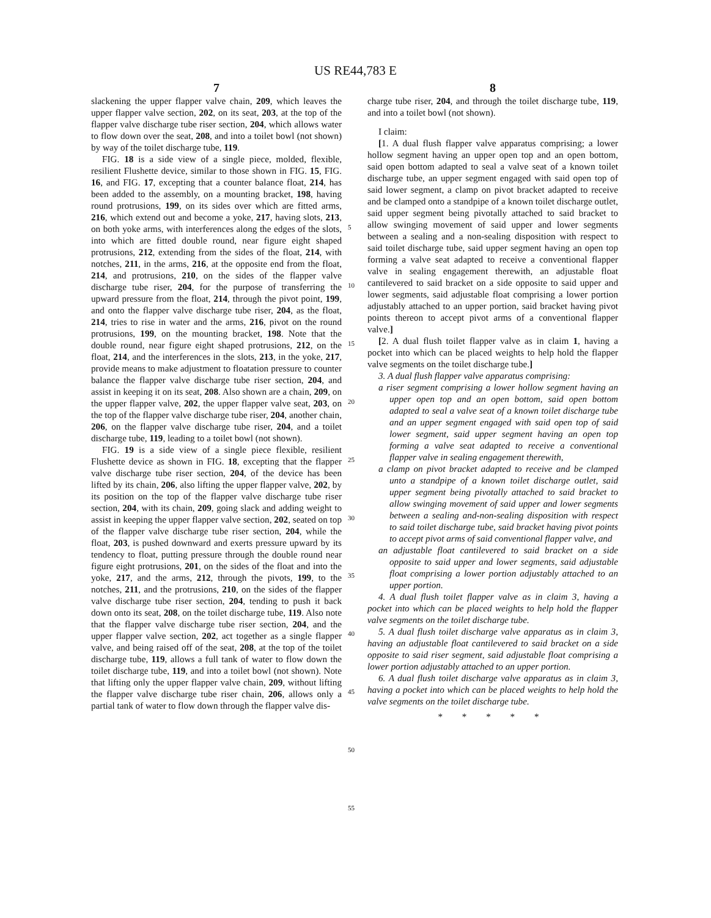US RE44,783 E
7
slackening the upper flapper valve chain, 209, which leaves the upper flapper valve section, 202, on its seat, 203, at the top of the flapper valve discharge tube riser section, 204, which allows water to flow down over the seat, 208, and into a toilet bowl (not shown) by way of the toilet discharge tube, 119.
FIG. 18 is a side view of a single piece, molded, flexible, resilient Flushette device, similar to those shown in FIG. 15, FIG. 16, and FIG. 17, excepting that a counter balance float, 214, has been added to the assembly, on a mounting bracket, 198, having round protrusions, 199, on its sides over which are fitted arms, 216, which extend out and become a yoke, 217, having slots, 213, on both yoke arms, with interferences along the edges of the slots, into which are fitted double round, near figure eight shaped protrusions, 212, extending from the sides of the float, 214, with notches, 211, in the arms, 216, at the opposite end from the float, 214, and protrusions, 210, on the sides of the flapper valve discharge tube riser, 204, for the purpose of transferring the upward pressure from the float, 214, through the pivot point, 199, and onto the flapper valve discharge tube riser, 204, as the float, 214, tries to rise in water and the arms, 216, pivot on the round protrusions, 199, on the mounting bracket, 198. Note that the double round, near figure eight shaped protrusions, 212, on the float, 214, and the interferences in the slots, 213, in the yoke, 217, provide means to make adjustment to floatation pressure to counter balance the flapper valve discharge tube riser section, 204, and assist in keeping it on its seat, 208. Also shown are a chain, 209, on the upper flapper valve, 202, the upper flapper valve seat, 203, on the top of the flapper valve discharge tube riser, 204, another chain, 206, on the flapper valve discharge tube riser, 204, and a toilet discharge tube, 119, leading to a toilet bowl (not shown).
FIG. 19 is a side view of a single piece flexible, resilient Flushette device as shown in FIG. 18, excepting that the flapper valve discharge tube riser section, 204, of the device has been lifted by its chain, 206, also lifting the upper flapper valve, 202, by its position on the top of the flapper valve discharge tube riser section, 204, with its chain, 209, going slack and adding weight to assist in keeping the upper flapper valve section, 202, seated on top of the flapper valve discharge tube riser section, 204, while the float, 203, is pushed downward and exerts pressure upward by its tendency to float, putting pressure through the double round near figure eight protrusions, 201, on the sides of the float and into the yoke, 217, and the arms, 212, through the pivots, 199, to the notches, 211, and the protrusions, 210, on the sides of the flapper valve discharge tube riser section, 204, tending to push it back down onto its seat, 208, on the toilet discharge tube, 119. Also note that the flapper valve discharge tube riser section, 204, and the upper flapper valve section, 202, act together as a single flapper valve, and being raised off of the seat, 208, at the top of the toilet discharge tube, 119, allows a full tank of water to flow down the toilet discharge tube, 119, and into a toilet bowl (not shown). Note that lifting only the upper flapper valve chain, 209, without lifting the flapper valve discharge tube riser chain, 206, allows only a partial tank of water to flow down through the flapper valve dis-
5
10
15
20
25
30
35
40
45
50
55
8
charge tube riser, 204, and through the toilet discharge tube, 119, and into a toilet bowl (not shown).
I claim:
[1. A dual flush flapper valve apparatus comprising; a lower hollow segment having an upper open top and an open bottom, said open bottom adapted to seal a valve seat of a known toilet discharge tube, an upper segment engaged with said open top of said lower segment, a clamp on pivot bracket adapted to receive and be clamped onto a standpipe of a known toilet discharge outlet, said upper segment being pivotally attached to said bracket to allow swinging movement of said upper and lower segments between a sealing and a non-sealing disposition with respect to said toilet discharge tube, said upper segment having an open top forming a valve seat adapted to receive a conventional flapper valve in sealing engagement therewith, an adjustable float cantilevered to said bracket on a side opposite to said upper and lower segments, said adjustable float comprising a lower portion adjustably attached to an upper portion, said bracket having pivot points thereon to accept pivot arms of a conventional flapper valve.]
[2. A dual flush toilet flapper valve as in claim 1, having a pocket into which can be placed weights to help hold the flapper valve segments on the toilet discharge tube.]
3. A dual flush flapper valve apparatus comprising:
a riser segment comprising a lower hollow segment having an upper open top and an open bottom, said open bottom adapted to seal a valve seat of a known toilet discharge tube and an upper segment engaged with said open top of said lower segment, said upper segment having an open top forming a valve seat adapted to receive a conventional flapper valve in sealing engagement therewith,
a clamp on pivot bracket adapted to receive and be clamped unto a standpipe of a known toilet discharge outlet, said upper segment being pivotally attached to said bracket to allow swinging movement of said upper and lower segments between a sealing and-non-sealing disposition with respect to said toilet discharge tube, said bracket having pivot points to accept pivot arms of said conventional flapper valve, and
an adjustable float cantilevered to said bracket on a side opposite to said upper and lower segments, said adjustable float comprising a lower portion adjustably attached to an upper portion.
4. A dual flush toilet flapper valve as in claim 3, having a pocket into which can be placed weights to help hold the flapper valve segments on the toilet discharge tube.
5. A dual flush toilet discharge valve apparatus as in claim 3, having an adjustable float cantilevered to said bracket on a side opposite to said riser segment, said adjustable float comprising a lower portion adjustably attached to an upper portion.
6. A dual flush toilet discharge valve apparatus as in claim 3, having a pocket into which can be placed weights to help hold the valve segments on the toilet discharge tube.
* * * * *